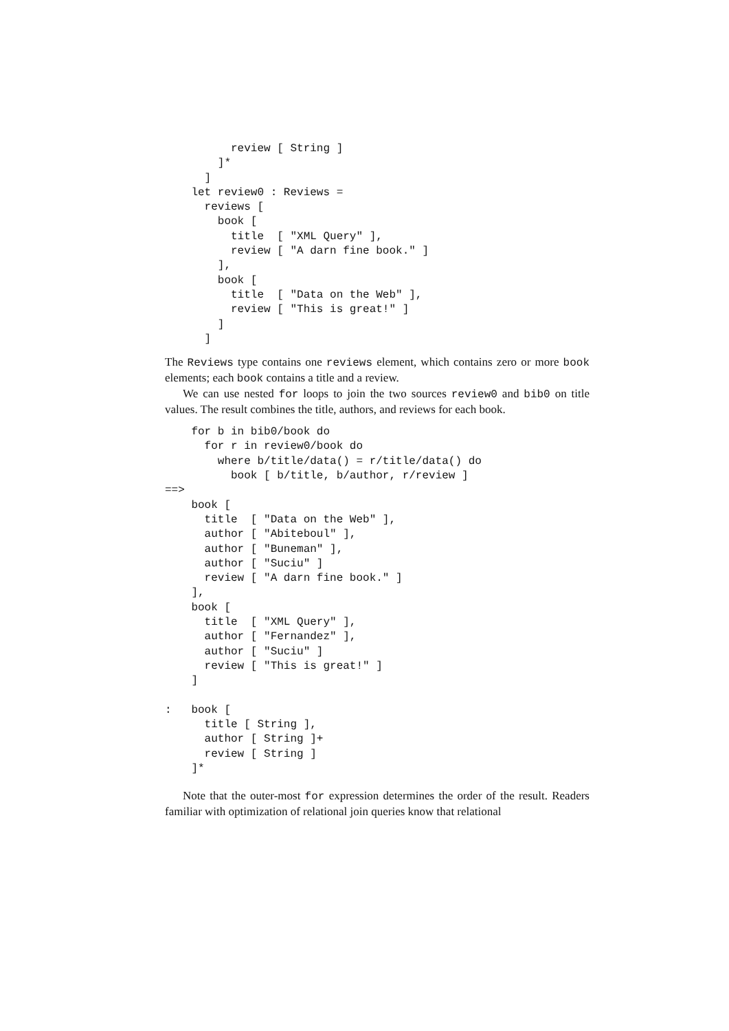review [ String ]
        ]*
      ]
    let review0 : Reviews =
      reviews [
        book [
          title  [ "XML Query" ],
          review [ "A darn fine book." ]
        ],
        book [
          title  [ "Data on the Web" ],
          review [ "This is great!" ]
        ]
      ]
The Reviews type contains one reviews element, which contains zero or more book elements; each book contains a title and a review.
We can use nested for loops to join the two sources review0 and bib0 on title values. The result combines the title, authors, and reviews for each book.
    for b in bib0/book do
      for r in review0/book do
        where b/title/data() = r/title/data() do
          book [ b/title, b/author, r/review ]
==>
    book [
      title  [ "Data on the Web" ],
      author [ "Abiteboul" ],
      author [ "Buneman" ],
      author [ "Suciu" ]
      review [ "A darn fine book." ]
    ],
    book [
      title  [ "XML Query" ],
      author [ "Fernandez" ],
      author [ "Suciu" ]
      review [ "This is great!" ]
    ]

:   book [
      title [ String ],
      author [ String ]+
      review [ String ]
    ]*
Note that the outer-most for expression determines the order of the result. Readers familiar with optimization of relational join queries know that relational